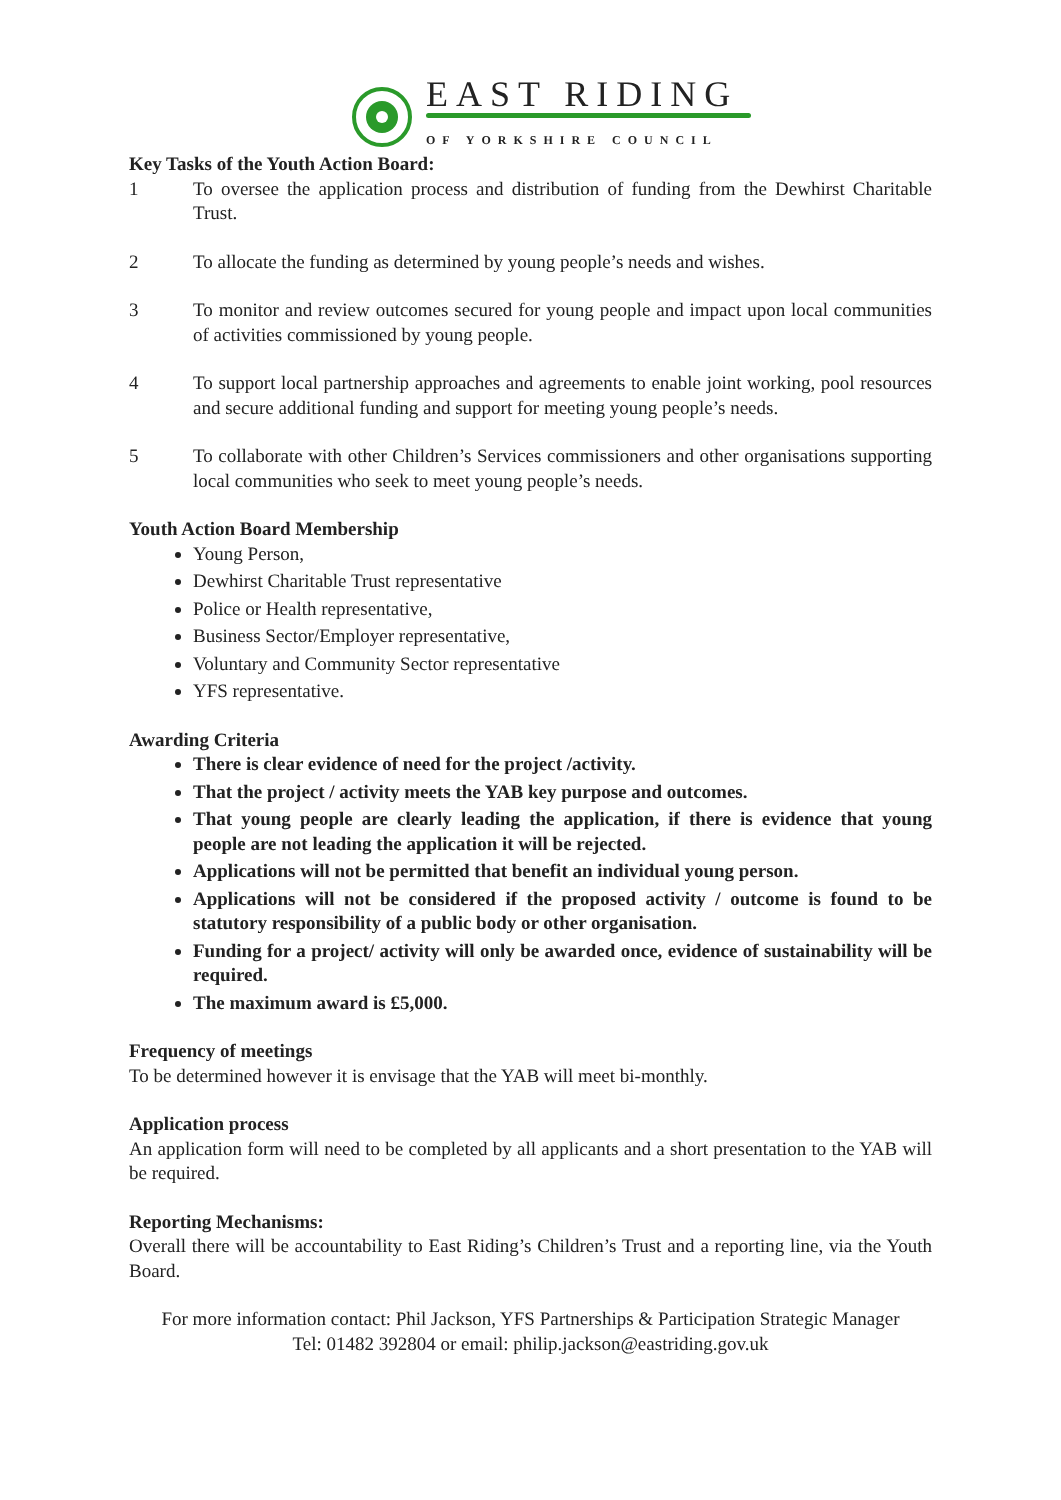EAST RIDING
OF YORKSHIRE COUNCIL
Key Tasks of the Youth Action Board:
1 To oversee the application process and distribution of funding from the Dewhirst Charitable Trust.
2 To allocate the funding as determined by young people’s needs and wishes.
3 To monitor and review outcomes secured for young people and impact upon local communities of activities commissioned by young people.
4 To support local partnership approaches and agreements to enable joint working, pool resources and secure additional funding and support for meeting young people’s needs.
5 To collaborate with other Children’s Services commissioners and other organisations supporting local communities who seek to meet young people’s needs.
Youth Action Board Membership
Young Person,
Dewhirst Charitable Trust representative
Police or Health representative,
Business Sector/Employer representative,
Voluntary and Community Sector representative
YFS representative.
Awarding Criteria
There is clear evidence of need for the project /activity.
That the project / activity meets the YAB key purpose and outcomes.
That young people are clearly leading the application, if there is evidence that young people are not leading the application it will be rejected.
Applications will not be permitted that benefit an individual young person.
Applications will not be considered if the proposed activity / outcome is found to be statutory responsibility of a public body or other organisation.
Funding for a project/ activity will only be awarded once, evidence of sustainability will be required.
The maximum award is £5,000.
Frequency of meetings
To be determined however it is envisage that the YAB will meet bi-monthly.
Application process
An application form will need to be completed by all applicants and a short presentation to the YAB will be required.
Reporting Mechanisms:
Overall there will be accountability to East Riding’s Children’s Trust and a reporting line, via the Youth Board.
For more information contact: Phil Jackson, YFS Partnerships & Participation Strategic Manager
Tel: 01482 392804 or email: philip.jackson@eastriding.gov.uk